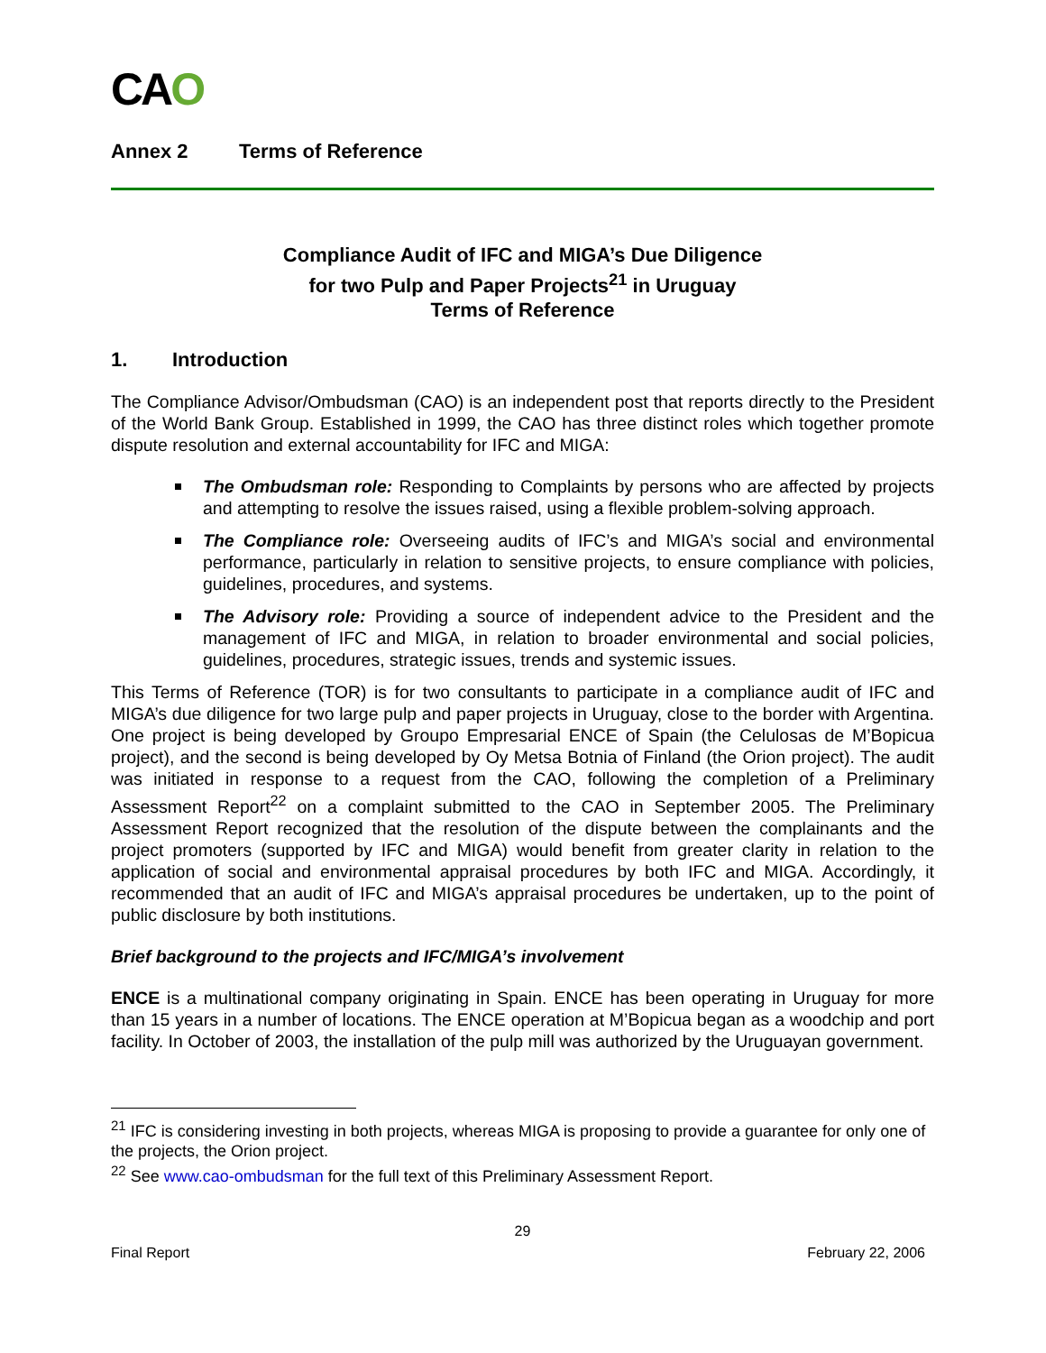CAO
Annex 2 Terms of Reference
Compliance Audit of IFC and MIGA’s Due Diligence
for two Pulp and Paper Projects<sup>21</sup> in Uruguay
Terms of Reference
1. Introduction
The Compliance Advisor/Ombudsman (CAO) is an independent post that reports directly to the President of the World Bank Group. Established in 1999, the CAO has three distinct roles which together promote dispute resolution and external accountability for IFC and MIGA:
The Ombudsman role: Responding to Complaints by persons who are affected by projects and attempting to resolve the issues raised, using a flexible problem-solving approach.
The Compliance role: Overseeing audits of IFC’s and MIGA’s social and environmental performance, particularly in relation to sensitive projects, to ensure compliance with policies, guidelines, procedures, and systems.
The Advisory role: Providing a source of independent advice to the President and the management of IFC and MIGA, in relation to broader environmental and social policies, guidelines, procedures, strategic issues, trends and systemic issues.
This Terms of Reference (TOR) is for two consultants to participate in a compliance audit of IFC and MIGA’s due diligence for two large pulp and paper projects in Uruguay, close to the border with Argentina. One project is being developed by Groupo Empresarial ENCE of Spain (the Celulosas de M’Bopicua project), and the second is being developed by Oy Metsa Botnia of Finland (the Orion project). The audit was initiated in response to a request from the CAO, following the completion of a Preliminary Assessment Report<sup>22</sup> on a complaint submitted to the CAO in September 2005. The Preliminary Assessment Report recognized that the resolution of the dispute between the complainants and the project promoters (supported by IFC and MIGA) would benefit from greater clarity in relation to the application of social and environmental appraisal procedures by both IFC and MIGA. Accordingly, it recommended that an audit of IFC and MIGA’s appraisal procedures be undertaken, up to the point of public disclosure by both institutions.
Brief background to the projects and IFC/MIGA’s involvement
ENCE is a multinational company originating in Spain. ENCE has been operating in Uruguay for more than 15 years in a number of locations. The ENCE operation at M’Bopicua began as a woodchip and port facility. In October of 2003, the installation of the pulp mill was authorized by the Uruguayan government.
<sup>21</sup> IFC is considering investing in both projects, whereas MIGA is proposing to provide a guarantee for only one of the projects, the Orion project.
<sup>22</sup> See www.cao-ombudsman for the full text of this Preliminary Assessment Report.
29
Final Report February 22, 2006